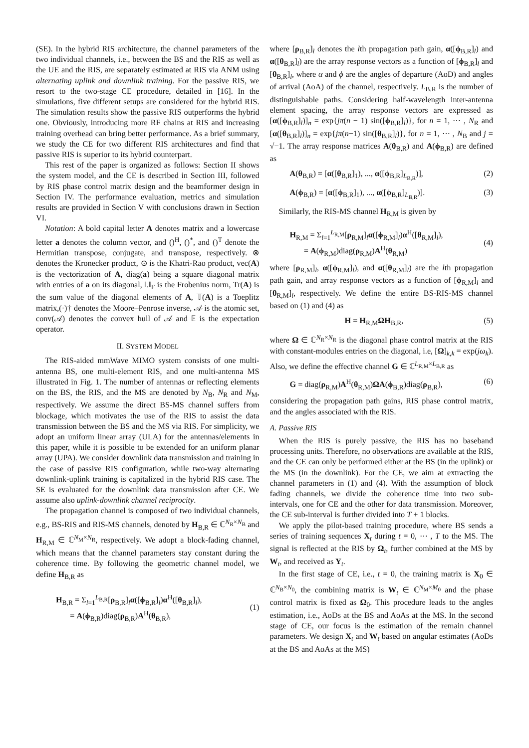(SE). In the hybrid RIS architecture, the channel parameters of the two individual channels, i.e., between the BS and the RIS as well as the UE and the RIS, are separately estimated at RIS via ANM using alternating uplink and downlink training. For the passive RIS, we resort to the two-stage CE procedure, detailed in [16]. In the simulations, five different setups are considered for the hybrid RIS. The simulation results show the passive RIS outperforms the hybrid one. Obviously, introducing more RF chains at RIS and increasing training overhead can bring better performance. As a brief summary, we study the CE for two different RIS architectures and find that passive RIS is superior to its hybrid counterpart.
This rest of the paper is organized as follows: Section II shows the system model, and the CE is described in Section III, followed by RIS phase control matrix design and the beamformer design in Section IV. The performance evaluation, metrics and simulation results are provided in Section V with conclusions drawn in Section VI.
Notation: A bold capital letter A denotes matrix and a lowercase letter a denotes the column vector, and ()<sup>H</sup>, ()<sup>*</sup>, and ()<sup>T</sup> denote the Hermitian transpose, conjugate, and transpose, respectively. ⊗ denotes the Kronecker product, ⊙ is the Khatri-Rao product, vec(A) is the vectorization of A, diag(a) being a square diagonal matrix with entries of a on its diagonal, ‖.‖<sub>F</sub> is the Frobenius norm, Tr(A) is the sum value of the diagonal elements of A, 𝕋(A) is a Toeplitz matrix,(·)† denotes the Moore–Penrose inverse, 𝒜 is the atomic set, conv(𝒜) denotes the convex hull of 𝒜 and 𝔼 is the expectation operator.
II. SYSTEM MODEL
The RIS-aided mmWave MIMO system consists of one multi-antenna BS, one multi-element RIS, and one multi-antenna MS illustrated in Fig. 1. The number of antennas or reflecting elements on the BS, the RIS, and the MS are denoted by N<sub>B</sub>, N<sub>R</sub> and N<sub>M</sub>, respectively. We assume the direct BS-MS channel suffers from blockage, which motivates the use of the RIS to assist the data transmission between the BS and the MS via RIS. For simplicity, we adopt an uniform linear array (ULA) for the antennas/elements in this paper, while it is possible to be extended for an uniform planar array (UPA). We consider downlink data transmission and training in the case of passive RIS configuration, while two-way alternating downlink-uplink training is capitalized in the hybrid RIS case. The SE is evaluated for the downlink data transmission after CE. We assume also uplink-downlink channel reciprocity.
The propagation channel is composed of two individual channels, e.g., BS-RIS and RIS-MS channels, denoted by H<sub>B,R</sub> ∈ ℂ<sup>N<sub>R</sub>×N<sub>B</sub></sup> and H<sub>R,M</sub> ∈ ℂ<sup>N<sub>M</sub>×N<sub>R</sub></sup>, respectively. We adopt a block-fading channel, which means that the channel parameters stay constant during the coherence time. By following the geometric channel model, we define H<sub>B,R</sub> as
H<sub>B,R</sub> = Σ<sub>l=1</sub><sup>L<sub>B,R</sub></sup>[ρ<sub>B,R</sub>]<sub>l</sub>α([ϕ<sub>B,R</sub>]<sub>l</sub>)α<sup>H</sup>([θ<sub>B,R</sub>]<sub>l</sub>),
= A(ϕ<sub>B,R</sub>)diag(ρ<sub>B,R</sub>)A<sup>H</sup>(θ<sub>B,R</sub>),
(1)
where [ρ<sub>B,R</sub>]<sub>l</sub> denotes the lth propagation path gain, α([ϕ<sub>B,R</sub>]<sub>l</sub>) and α([θ<sub>B,R</sub>]<sub>l</sub>) are the array response vectors as a function of [ϕ<sub>B,R</sub>]<sub>l</sub> and [θ<sub>B,R</sub>]<sub>l</sub>, where α and ϕ are the angles of departure (AoD) and angles of arrival (AoA) of the channel, respectively. L<sub>B,R</sub> is the number of distinguishable paths. Considering half-wavelength inter-antenna element spacing, the array response vectors are expressed as [α([ϕ<sub>B,R</sub>]<sub>l</sub>)]<sub>n</sub> = exp{jπ(n − 1) sin([ϕ<sub>B,R</sub>]<sub>l</sub>)}, for n = 1, ⋯ , N<sub>R</sub> and [α([θ<sub>B,R</sub>]<sub>l</sub>)]<sub>n</sub> = exp{jπ(n−1) sin([θ<sub>B,R</sub>]<sub>l</sub>)}, for n = 1, ⋯ , N<sub>B</sub> and j = √−1. The array response matrices A(θ<sub>B,R</sub>) and A(ϕ<sub>B,R</sub>) are defined as
A(θ<sub>B,R</sub>) = [α([θ<sub>B,R</sub>]<sub>1</sub>), ..., α([ϕ<sub>B,R</sub>]<sub>L<sub>B,R</sub></sub>)], (2)
A(ϕ<sub>B,R</sub>) = [α([ϕ<sub>B,R</sub>]<sub>1</sub>), ..., α([ϕ<sub>B,R</sub>]<sub>L<sub>B,R</sub></sub>)]. (3)
Similarly, the RIS-MS channel H<sub>R,M</sub> is given by
H<sub>R,M</sub> = Σ<sub>l=1</sub><sup>L<sub>R,M</sub></sup>[ρ<sub>R,M</sub>]<sub>l</sub>α([ϕ<sub>R,M</sub>]<sub>l</sub>)α<sup>H</sup>([θ<sub>R,M</sub>]<sub>l</sub>),
= A(ϕ<sub>R,M</sub>)diag(ρ<sub>R,M</sub>)A<sup>H</sup>(θ<sub>R,M</sub>)
(4)
where [ρ<sub>R,M</sub>]<sub>l</sub>, α([ϕ<sub>R,M</sub>]<sub>l</sub>), and α([θ<sub>R,M</sub>]<sub>l</sub>) are the lth propagation path gain, and array response vectors as a function of [ϕ<sub>R,M</sub>]<sub>l</sub> and [θ<sub>R,M</sub>]<sub>l</sub>, respectively. We define the entire BS-RIS-MS channel based on (1) and (4) as
H = H<sub>R,M</sub>ΩH<sub>B,R</sub>, (5)
where Ω ∈ ℂ<sup>N<sub>R</sub>×N<sub>R</sub></sup> is the diagonal phase control matrix at the RIS with constant-modules entries on the diagonal, i.e, [Ω]<sub>k,k</sub> = exp(jω<sub>k</sub>). Also, we define the effective channel G ∈ ℂ<sup>L<sub>R,M</sub>×L<sub>B,R</sub></sup> as
G = diag(ρ<sub>R,M</sub>)A<sup>H</sup>(θ<sub>R,M</sub>)ΩA(ϕ<sub>B,R</sub>)diag(ρ<sub>B,R</sub>), (6)
considering the propagation path gains, RIS phase control matrix, and the angles associated with the RIS.
A. Passive RIS
When the RIS is purely passive, the RIS has no baseband processing units. Therefore, no observations are available at the RIS, and the CE can only be performed either at the BS (in the uplink) or the MS (in the downlink). For the CE, we aim at extracting the channel parameters in (1) and (4). With the assumption of block fading channels, we divide the coherence time into two sub-intervals, one for CE and the other for data transmission. Moreover, the CE sub-interval is further divided into T + 1 blocks.
We apply the pilot-based training procedure, where BS sends a series of training sequences X<sub>t</sub> during t = 0, ⋯ , T to the MS. The signal is reflected at the RIS by Ω<sub>t</sub>, further combined at the MS by W<sub>t</sub>, and received as Y<sub>t</sub>.
In the first stage of CE, i.e., t = 0, the training matrix is X<sub>0</sub> ∈ ℂ<sup>N<sub>B</sub>×N<sub>0</sub></sup>, the combining matrix is W<sub>t</sub> ∈ ℂ<sup>N<sub>M</sub>×M<sub>0</sub></sup> and the phase control matrix is fixed as Ω<sub>0</sub>. This procedure leads to the angles estimation, i.e., AoDs at the BS and AoAs at the MS. In the second stage of CE, our focus is the estimation of the remain channel parameters. We design X<sub>t</sub> and W<sub>t</sub> based on angular estimates (AoDs at the BS and AoAs at the MS)